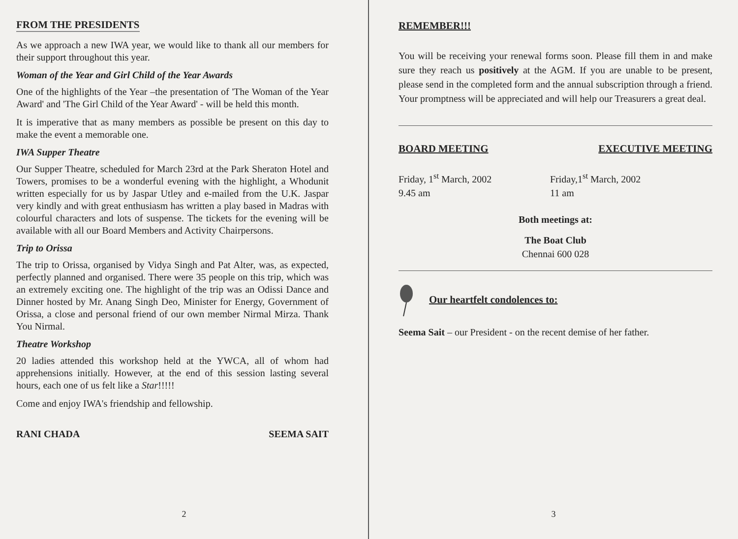FROM THE PRESIDENTS
As we approach a new IWA year, we would like to thank all our members for their support throughout this year.
Woman of the Year and Girl Child of the Year Awards
One of the highlights of the Year –the presentation of 'The Woman of the Year Award' and 'The Girl Child of the Year Award' - will be held this month.
It is imperative that as many members as possible be present on this day to make the event a memorable one.
IWA Supper Theatre
Our Supper Theatre, scheduled for March 23rd at the Park Sheraton Hotel and Towers, promises to be a wonderful evening with the highlight, a Whodunit written especially for us by Jaspar Utley and e-mailed from the U.K. Jaspar very kindly and with great enthusiasm has written a play based in Madras with colourful characters and lots of suspense. The tickets for the evening will be available with all our Board Members and Activity Chairpersons.
Trip to Orissa
The trip to Orissa, organised by Vidya Singh and Pat Alter, was, as expected, perfectly planned and organised. There were 35 people on this trip, which was an extremely exciting one. The highlight of the trip was an Odissi Dance and Dinner hosted by Mr. Anang Singh Deo, Minister for Energy, Government of Orissa, a close and personal friend of our own member Nirmal Mirza. Thank You Nirmal.
Theatre Workshop
20 ladies attended this workshop held at the YWCA, all of whom had apprehensions initially. However, at the end of this session lasting several hours, each one of us felt like a Star!!!!!
Come and enjoy IWA's friendship and fellowship.
RANI CHADA SEEMA SAIT
2
REMEMBER!!!
You will be receiving your renewal forms soon. Please fill them in and make sure they reach us positively at the AGM. If you are unable to be present, please send in the completed form and the annual subscription through a friend. Your promptness will be appreciated and will help our Treasurers a great deal.
BOARD MEETING EXECUTIVE MEETING
Friday, 1<sup>st</sup> March, 2002
9.45 am
Friday,1<sup>st</sup> March, 2002
11 am
Both meetings at:
The Boat Club
Chennai 600 028
Our heartfelt condolences to:
Seema Sait – our President - on the recent demise of her father.
3